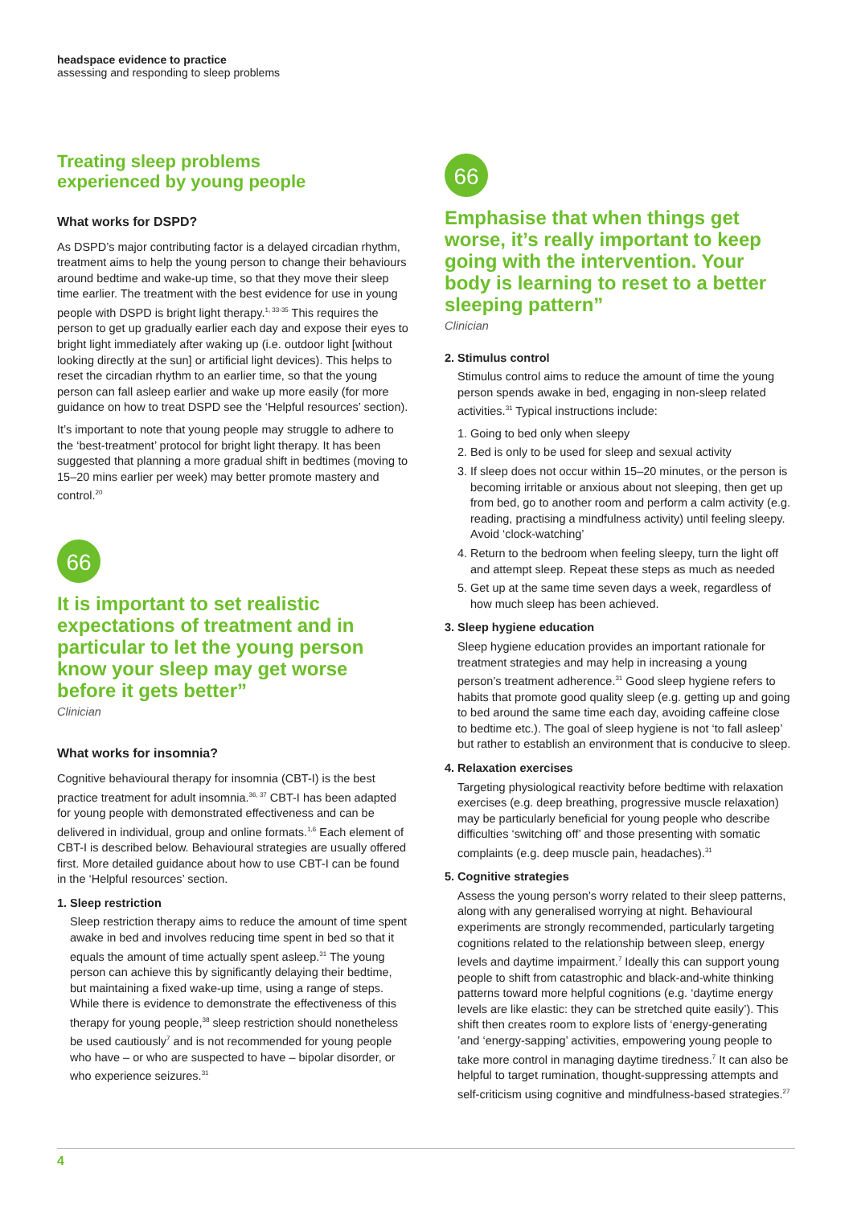headspace evidence to practice
assessing and responding to sleep problems
Treating sleep problems
experienced by young people
What works for DSPD?
As DSPD’s major contributing factor is a delayed circadian rhythm, treatment aims to help the young person to change their behaviours around bedtime and wake-up time, so that they move their sleep time earlier. The treatment with the best evidence for use in young people with DSPD is bright light therapy.<sup>1, 33-35</sup> This requires the person to get up gradually earlier each day and expose their eyes to bright light immediately after waking up (i.e. outdoor light [without looking directly at the sun] or artificial light devices). This helps to reset the circadian rhythm to an earlier time, so that the young person can fall asleep earlier and wake up more easily (for more guidance on how to treat DSPD see the ‘Helpful resources’ section).
It’s important to note that young people may struggle to adhere to the ‘best-treatment’ protocol for bright light therapy. It has been suggested that planning a more gradual shift in bedtimes (moving to 15–20 mins earlier per week) may better promote mastery and control.<sup>20</sup>
66
It is important to set realistic expectations of treatment and in particular to let the young person know your sleep may get worse before it gets better”
Clinician
What works for insomnia?
Cognitive behavioural therapy for insomnia (CBT-I) is the best practice treatment for adult insomnia.<sup>36, 37</sup> CBT-I has been adapted for young people with demonstrated effectiveness and can be delivered in individual, group and online formats.<sup>1,6</sup> Each element of CBT-I is described below. Behavioural strategies are usually offered first. More detailed guidance about how to use CBT-I can be found in the ‘Helpful resources’ section.
1. Sleep restriction
Sleep restriction therapy aims to reduce the amount of time spent awake in bed and involves reducing time spent in bed so that it equals the amount of time actually spent asleep.<sup>31</sup> The young person can achieve this by significantly delaying their bedtime, but maintaining a fixed wake-up time, using a range of steps. While there is evidence to demonstrate the effectiveness of this therapy for young people,<sup>38</sup> sleep restriction should nonetheless be used cautiously<sup>7</sup> and is not recommended for young people who have – or who are suspected to have – bipolar disorder, or who experience seizures.<sup>31</sup>
66
Emphasise that when things get worse, it’s really important to keep going with the intervention. Your body is learning to reset to a better sleeping pattern”
Clinician
2. Stimulus control
Stimulus control aims to reduce the amount of time the young person spends awake in bed, engaging in non-sleep related activities.<sup>31</sup> Typical instructions include:
1. Going to bed only when sleepy
2. Bed is only to be used for sleep and sexual activity
3. If sleep does not occur within 15–20 minutes, or the person is becoming irritable or anxious about not sleeping, then get up from bed, go to another room and perform a calm activity (e.g. reading, practising a mindfulness activity) until feeling sleepy. Avoid ‘clock-watching’
4. Return to the bedroom when feeling sleepy, turn the light off and attempt sleep. Repeat these steps as much as needed
5. Get up at the same time seven days a week, regardless of how much sleep has been achieved.
3. Sleep hygiene education
Sleep hygiene education provides an important rationale for treatment strategies and may help in increasing a young person’s treatment adherence.<sup>31</sup> Good sleep hygiene refers to habits that promote good quality sleep (e.g. getting up and going to bed around the same time each day, avoiding caffeine close to bedtime etc.). The goal of sleep hygiene is not ‘to fall asleep’ but rather to establish an environment that is conducive to sleep.
4. Relaxation exercises
Targeting physiological reactivity before bedtime with relaxation exercises (e.g. deep breathing, progressive muscle relaxation) may be particularly beneficial for young people who describe difficulties ‘switching off’ and those presenting with somatic complaints (e.g. deep muscle pain, headaches).<sup>31</sup>
5. Cognitive strategies
Assess the young person’s worry related to their sleep patterns, along with any generalised worrying at night. Behavioural experiments are strongly recommended, particularly targeting cognitions related to the relationship between sleep, energy levels and daytime impairment.<sup>7</sup> Ideally this can support young people to shift from catastrophic and black-and-white thinking patterns toward more helpful cognitions (e.g. ‘daytime energy levels are like elastic: they can be stretched quite easily’). This shift then creates room to explore lists of ‘energy-generating ’and ‘energy-sapping’ activities, empowering young people to take more control in managing daytime tiredness.<sup>7</sup> It can also be helpful to target rumination, thought-suppressing attempts and self-criticism using cognitive and mindfulness-based strategies.<sup>27</sup>
4